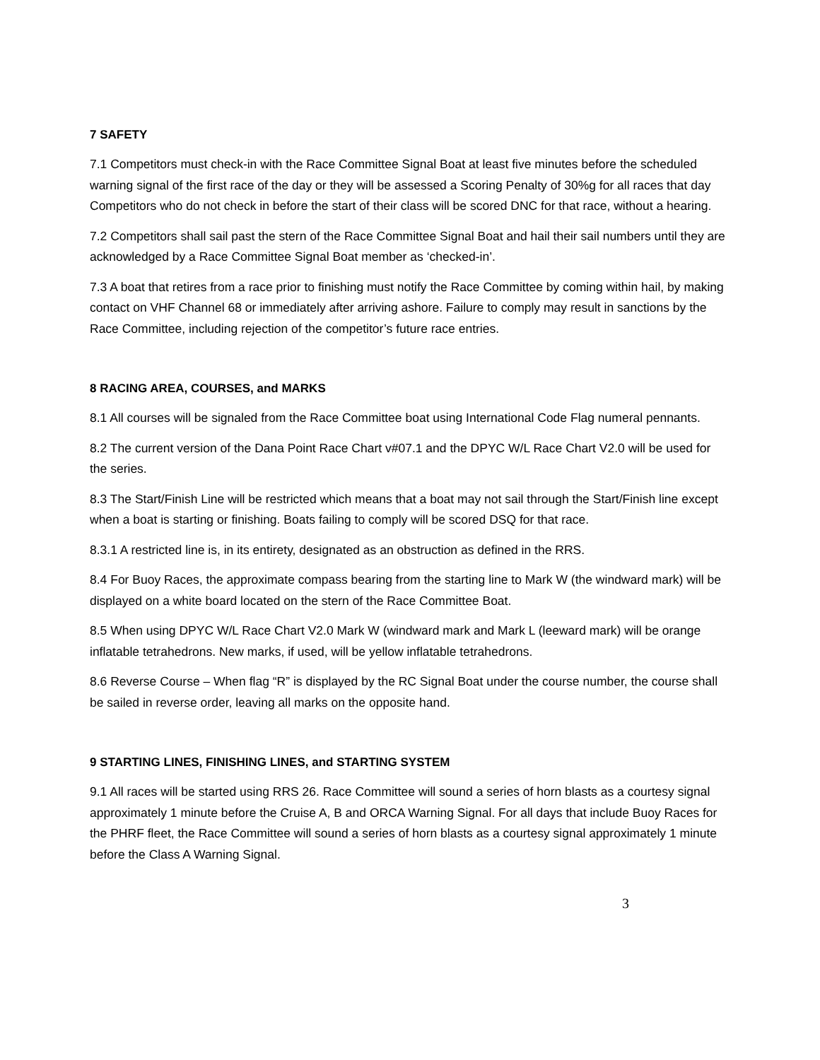7 SAFETY
7.1 Competitors must check-in with the Race Committee Signal Boat at least five minutes before the scheduled warning signal of the first race of the day or they will be assessed a Scoring Penalty of 30%g for all races that day Competitors who do not check in before the start of their class will be scored DNC for that race, without a hearing.
7.2 Competitors shall sail past the stern of the Race Committee Signal Boat and hail their sail numbers until they are acknowledged by a Race Committee Signal Boat member as ‘checked-in’.
7.3 A boat that retires from a race prior to finishing must notify the Race Committee by coming within hail, by making contact on VHF Channel 68 or immediately after arriving ashore. Failure to comply may result in sanctions by the Race Committee, including rejection of the competitor’s future race entries.
8 RACING AREA, COURSES, and MARKS
8.1 All courses will be signaled from the Race Committee boat using International Code Flag numeral pennants.
8.2 The current version of the Dana Point Race Chart v#07.1 and the DPYC W/L Race Chart V2.0 will be used for the series.
8.3 The Start/Finish Line will be restricted which means that a boat may not sail through the Start/Finish line except when a boat is starting or finishing. Boats failing to comply will be scored DSQ for that race.
8.3.1 A restricted line is, in its entirety, designated as an obstruction as defined in the RRS.
8.4 For Buoy Races, the approximate compass bearing from the starting line to Mark W (the windward mark) will be displayed on a white board located on the stern of the Race Committee Boat.
8.5 When using DPYC W/L Race Chart V2.0 Mark W (windward mark and Mark L (leeward mark) will be orange inflatable tetrahedrons. New marks, if used, will be yellow inflatable tetrahedrons.
8.6 Reverse Course – When flag “R” is displayed by the RC Signal Boat under the course number, the course shall be sailed in reverse order, leaving all marks on the opposite hand.
9 STARTING LINES, FINISHING LINES, and STARTING SYSTEM
9.1 All races will be started using RRS 26. Race Committee will sound a series of horn blasts as a courtesy signal approximately 1 minute before the Cruise A, B and ORCA Warning Signal. For all days that include Buoy Races for the PHRF fleet, the Race Committee will sound a series of horn blasts as a courtesy signal approximately 1 minute before the Class A Warning Signal.
3